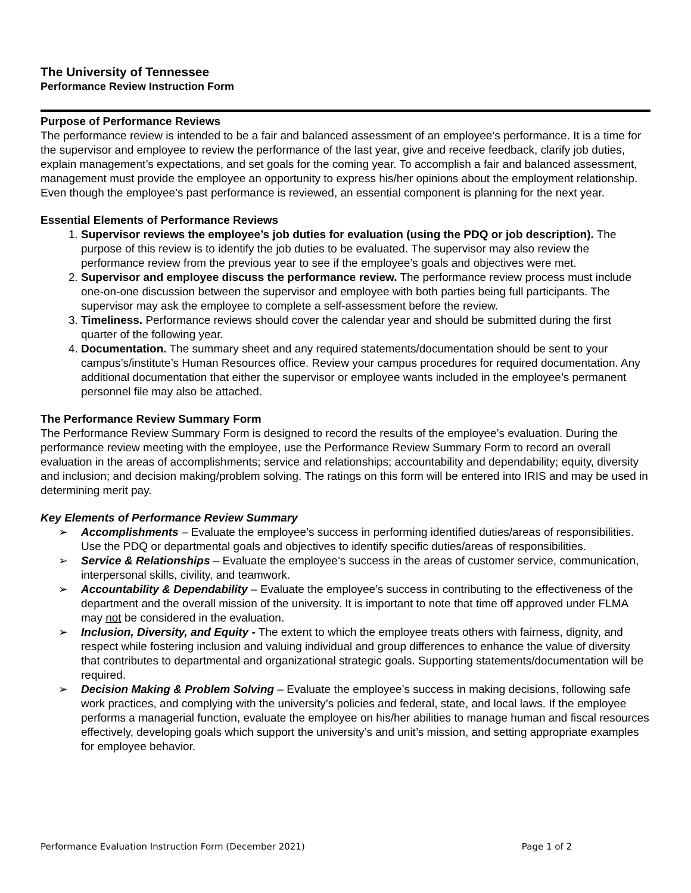The University of Tennessee
Performance Review Instruction Form
Purpose of Performance Reviews
The performance review is intended to be a fair and balanced assessment of an employee’s performance. It is a time for the supervisor and employee to review the performance of the last year, give and receive feedback, clarify job duties, explain management’s expectations, and set goals for the coming year. To accomplish a fair and balanced assessment, management must provide the employee an opportunity to express his/her opinions about the employment relationship. Even though the employee’s past performance is reviewed, an essential component is planning for the next year.
Essential Elements of Performance Reviews
1. Supervisor reviews the employee’s job duties for evaluation (using the PDQ or job description). The purpose of this review is to identify the job duties to be evaluated. The supervisor may also review the performance review from the previous year to see if the employee’s goals and objectives were met.
2. Supervisor and employee discuss the performance review. The performance review process must include one-on-one discussion between the supervisor and employee with both parties being full participants. The supervisor may ask the employee to complete a self-assessment before the review.
3. Timeliness. Performance reviews should cover the calendar year and should be submitted during the first quarter of the following year.
4. Documentation. The summary sheet and any required statements/documentation should be sent to your campus’s/institute’s Human Resources office. Review your campus procedures for required documentation. Any additional documentation that either the supervisor or employee wants included in the employee’s permanent personnel file may also be attached.
The Performance Review Summary Form
The Performance Review Summary Form is designed to record the results of the employee’s evaluation. During the performance review meeting with the employee, use the Performance Review Summary Form to record an overall evaluation in the areas of accomplishments; service and relationships; accountability and dependability; equity, diversity and inclusion; and decision making/problem solving. The ratings on this form will be entered into IRIS and may be used in determining merit pay.
Key Elements of Performance Review Summary
➢ Accomplishments – Evaluate the employee’s success in performing identified duties/areas of responsibilities. Use the PDQ or departmental goals and objectives to identify specific duties/areas of responsibilities.
➢ Service & Relationships – Evaluate the employee’s success in the areas of customer service, communication, interpersonal skills, civility, and teamwork.
➢ Accountability & Dependability – Evaluate the employee’s success in contributing to the effectiveness of the department and the overall mission of the university. It is important to note that time off approved under FLMA may not be considered in the evaluation.
➢ Inclusion, Diversity, and Equity - The extent to which the employee treats others with fairness, dignity, and respect while fostering inclusion and valuing individual and group differences to enhance the value of diversity that contributes to departmental and organizational strategic goals. Supporting statements/documentation will be required.
➢ Decision Making & Problem Solving – Evaluate the employee’s success in making decisions, following safe work practices, and complying with the university’s policies and federal, state, and local laws. If the employee performs a managerial function, evaluate the employee on his/her abilities to manage human and fiscal resources effectively, developing goals which support the university’s and unit’s mission, and setting appropriate examples for employee behavior.
Performance Evaluation Instruction Form (December 2021) Page 1 of 2